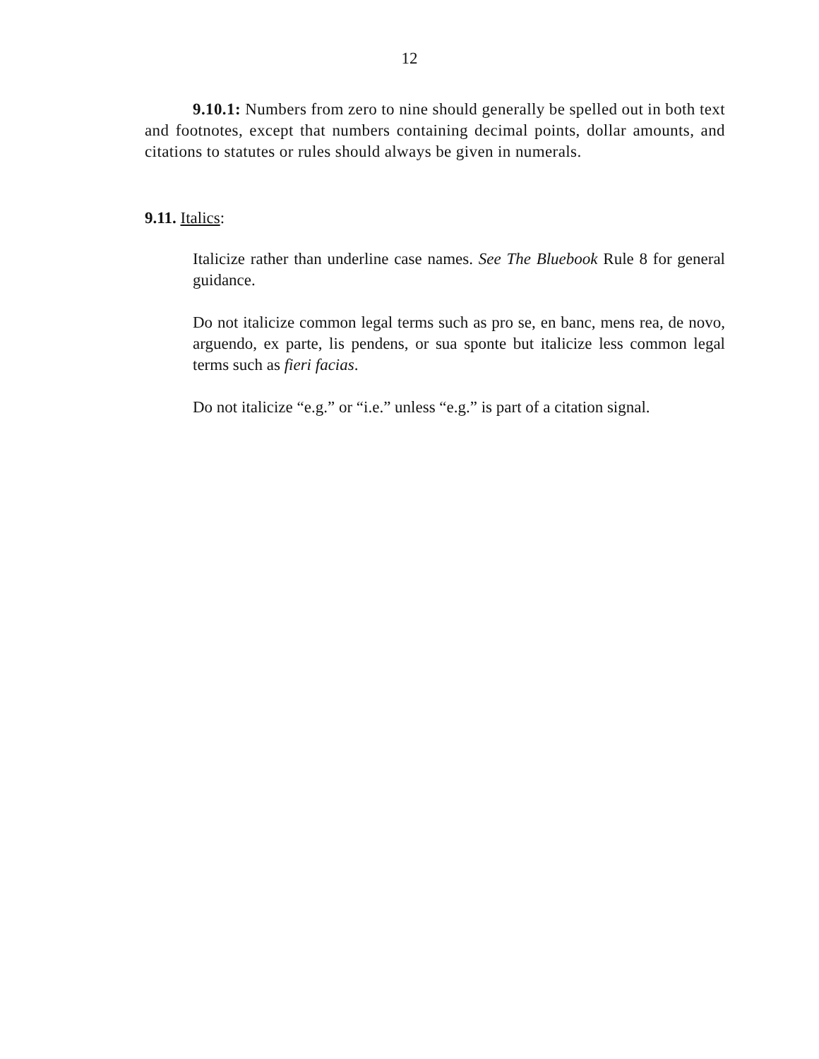12
9.10.1: Numbers from zero to nine should generally be spelled out in both text and footnotes, except that numbers containing decimal points, dollar amounts, and citations to statutes or rules should always be given in numerals.
9.11. Italics:
Italicize rather than underline case names. See The Bluebook Rule 8 for general guidance.
Do not italicize common legal terms such as pro se, en banc, mens rea, de novo, arguendo, ex parte, lis pendens, or sua sponte but italicize less common legal terms such as fieri facias.
Do not italicize “e.g.” or “i.e.” unless “e.g.” is part of a citation signal.